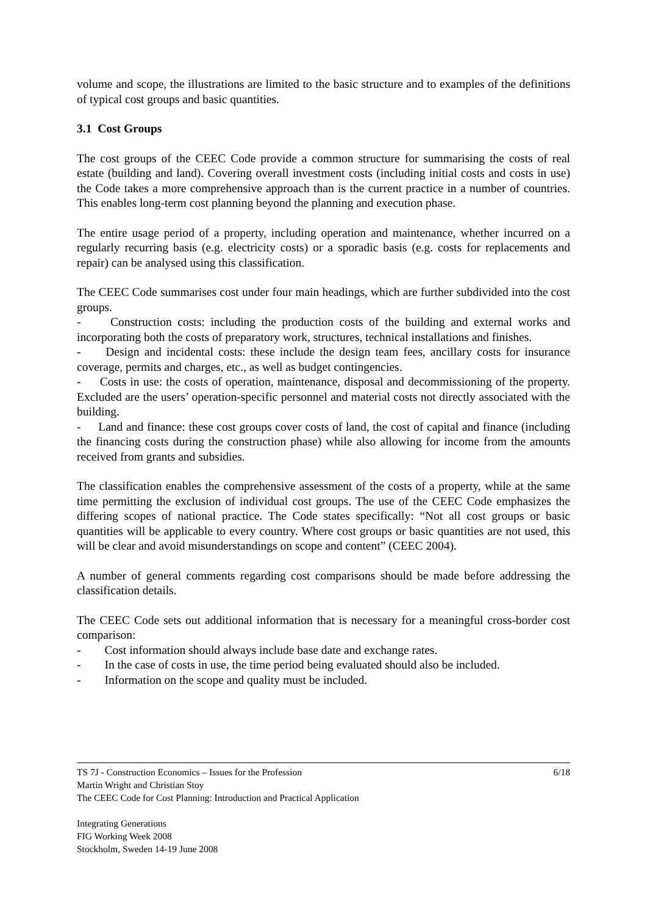volume and scope, the illustrations are limited to the basic structure and to examples of the definitions of typical cost groups and basic quantities.
3.1 Cost Groups
The cost groups of the CEEC Code provide a common structure for summarising the costs of real estate (building and land). Covering overall investment costs (including initial costs and costs in use) the Code takes a more comprehensive approach than is the current practice in a number of countries. This enables long-term cost planning beyond the planning and execution phase.
The entire usage period of a property, including operation and maintenance, whether incurred on a regularly recurring basis (e.g. electricity costs) or a sporadic basis (e.g. costs for replacements and repair) can be analysed using this classification.
The CEEC Code summarises cost under four main headings, which are further subdivided into the cost groups.
- Construction costs: including the production costs of the building and external works and incorporating both the costs of preparatory work, structures, technical installations and finishes.
- Design and incidental costs: these include the design team fees, ancillary costs for insurance coverage, permits and charges, etc., as well as budget contingencies.
- Costs in use: the costs of operation, maintenance, disposal and decommissioning of the property. Excluded are the users’ operation-specific personnel and material costs not directly associated with the building.
- Land and finance: these cost groups cover costs of land, the cost of capital and finance (including the financing costs during the construction phase) while also allowing for income from the amounts received from grants and subsidies.
The classification enables the comprehensive assessment of the costs of a property, while at the same time permitting the exclusion of individual cost groups. The use of the CEEC Code emphasizes the differing scopes of national practice. The Code states specifically: “Not all cost groups or basic quantities will be applicable to every country. Where cost groups or basic quantities are not used, this will be clear and avoid misunderstandings on scope and content” (CEEC 2004).
A number of general comments regarding cost comparisons should be made before addressing the classification details.
The CEEC Code sets out additional information that is necessary for a meaningful cross-border cost comparison:
- Cost information should always include base date and exchange rates.
- In the case of costs in use, the time period being evaluated should also be included.
- Information on the scope and quality must be included.
6/18 TS 7J - Construction Economics – Issues for the Profession
Martin Wright and Christian Stoy
The CEEC Code for Cost Planning: Introduction and Practical Application
Integrating Generations
FIG Working Week 2008
Stockholm, Sweden 14-19 June 2008